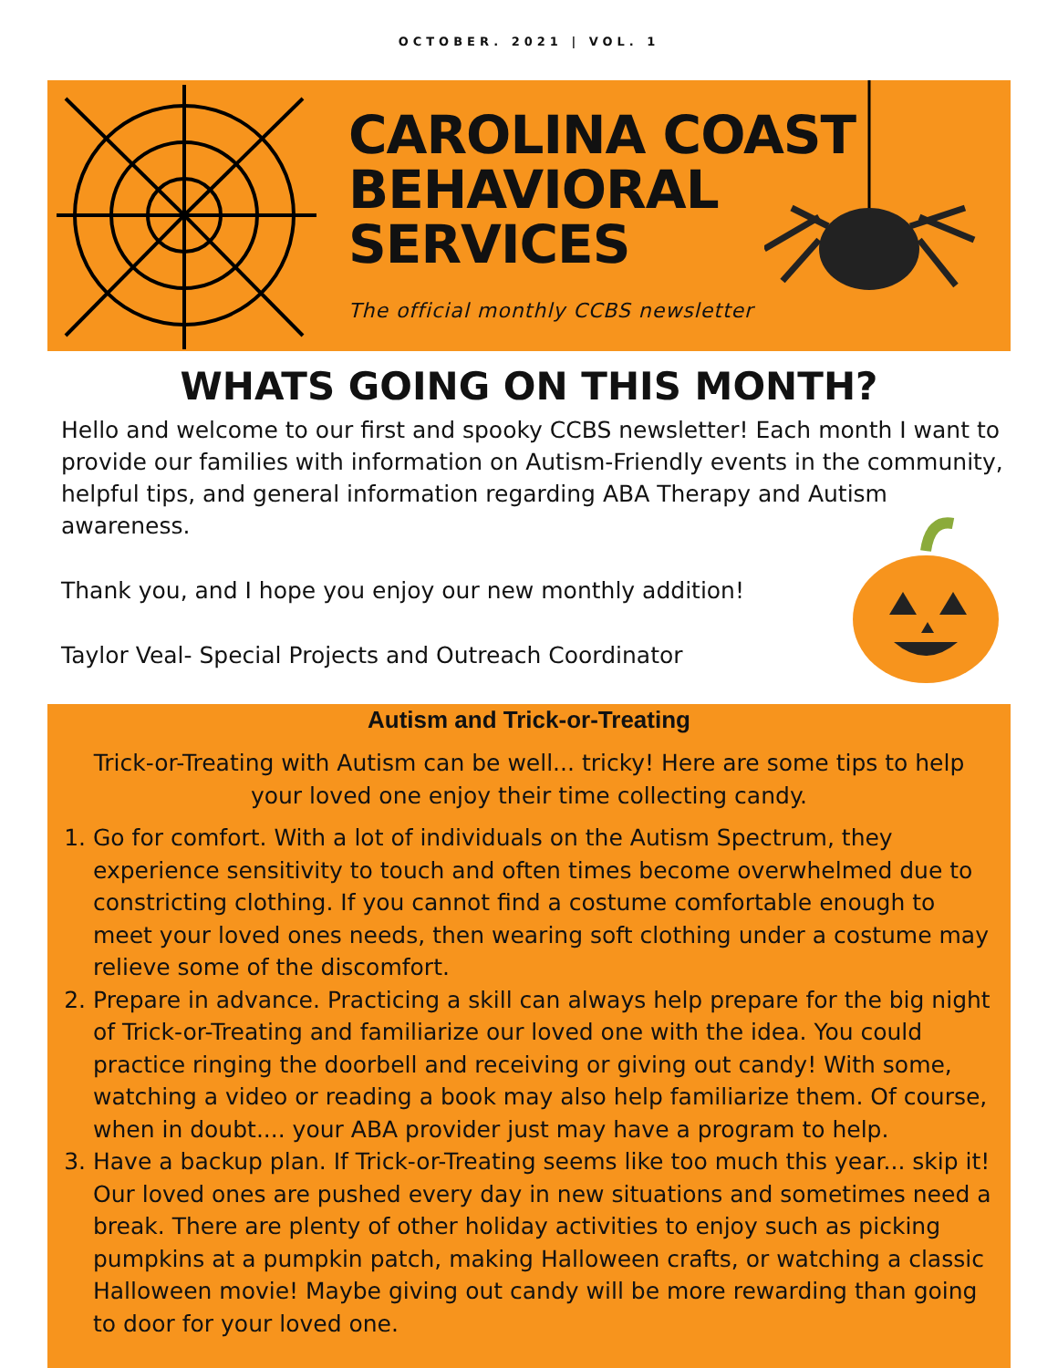OCTOBER. 2021 | VOL. 1
CAROLINA COAST
BEHAVIORAL
SERVICES
The official monthly CCBS newsletter
WHATS GOING ON THIS MONTH?
Hello and welcome to our first and spooky CCBS newsletter! Each month I want to provide our families with information on Autism-Friendly events in the community, helpful tips, and general information regarding ABA Therapy and Autism awareness.
Thank you, and I hope you enjoy our new monthly addition!
Taylor Veal- Special Projects and Outreach Coordinator
Autism and Trick-or-Treating
Trick-or-Treating with Autism can be well... tricky! Here are some tips to help your loved one enjoy their time collecting candy.
1. Go for comfort. With a lot of individuals on the Autism Spectrum, they experience sensitivity to touch and often times become overwhelmed due to constricting clothing. If you cannot find a costume comfortable enough to meet your loved ones needs, then wearing soft clothing under a costume may relieve some of the discomfort.
2. Prepare in advance. Practicing a skill can always help prepare for the big night of Trick-or-Treating and familiarize our loved one with the idea. You could practice ringing the doorbell and receiving or giving out candy! With some, watching a video or reading a book may also help familiarize them. Of course, when in doubt.... your ABA provider just may have a program to help.
3. Have a backup plan. If Trick-or-Treating seems like too much this year... skip it! Our loved ones are pushed every day in new situations and sometimes need a break. There are plenty of other holiday activities to enjoy such as picking pumpkins at a pumpkin patch, making Halloween crafts, or watching a classic Halloween movie! Maybe giving out candy will be more rewarding than going to door for your loved one.